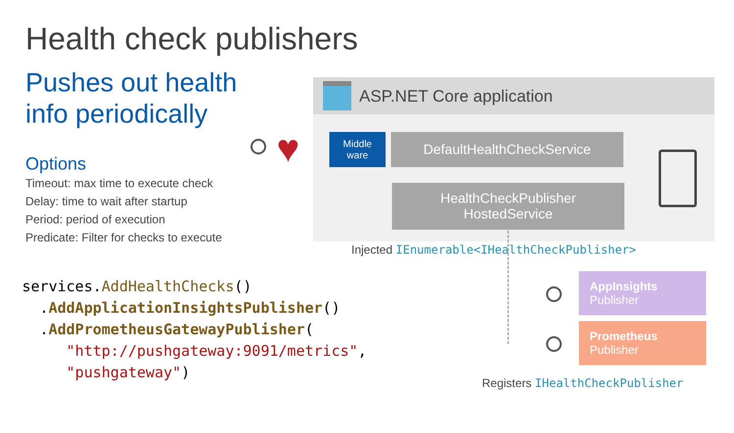Health check publishers
Pushes out health
info periodically
Options
Timeout: max time to execute check
Delay: time to wait after startup
Period: period of execution
Predicate: Filter for checks to execute
services.AddHealthChecks()
  .AddApplicationInsightsPublisher()
  .AddPrometheusGatewayPublisher(
     "http://pushgateway:9091/metrics",
     "pushgateway")
ASP.NET Core application
♥
Middle
ware
DefaultHealthCheckService
HealthCheckPublisher
HostedService
Injected IEnumerable<IHealthCheckPublisher>
AppInsights
Publisher
Prometheus
Publisher
Registers IHealthCheckPublisher